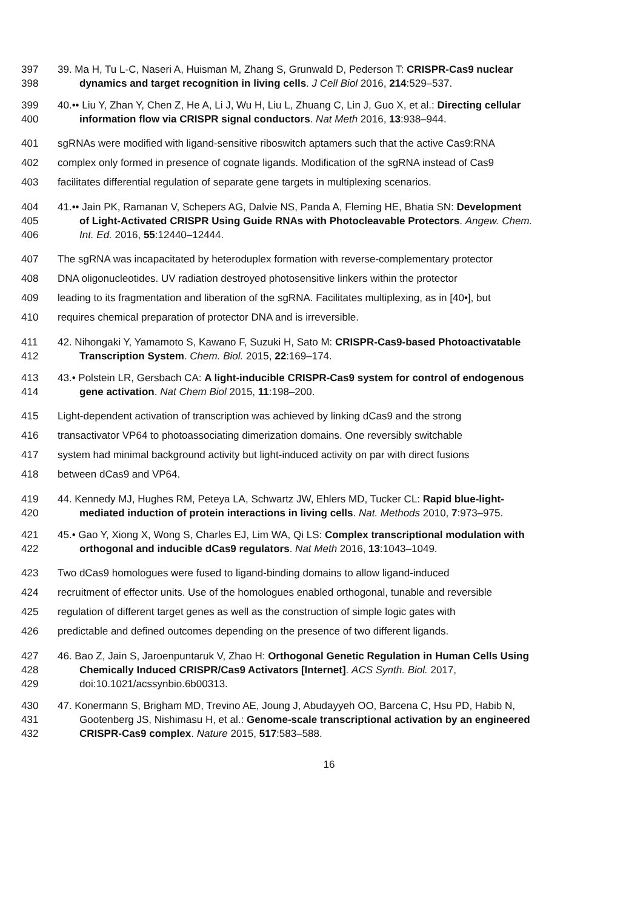397 39. Ma H, Tu L-C, Naseri A, Huisman M, Zhang S, Grunwald D, Pederson T: CRISPR-Cas9 nuclear
398 dynamics and target recognition in living cells. J Cell Biol 2016, 214:529–537.
399 40.•• Liu Y, Zhan Y, Chen Z, He A, Li J, Wu H, Liu L, Zhuang C, Lin J, Guo X, et al.: Directing cellular
400 information flow via CRISPR signal conductors. Nat Meth 2016, 13:938–944.
401 sgRNAs were modified with ligand-sensitive riboswitch aptamers such that the active Cas9:RNA
402 complex only formed in presence of cognate ligands. Modification of the sgRNA instead of Cas9
403 facilitates differential regulation of separate gene targets in multiplexing scenarios.
404 41.•• Jain PK, Ramanan V, Schepers AG, Dalvie NS, Panda A, Fleming HE, Bhatia SN: Development
405 of Light-Activated CRISPR Using Guide RNAs with Photocleavable Protectors. Angew. Chem.
406 Int. Ed. 2016, 55:12440–12444.
407 The sgRNA was incapacitated by heteroduplex formation with reverse-complementary protector
408 DNA oligonucleotides. UV radiation destroyed photosensitive linkers within the protector
409 leading to its fragmentation and liberation of the sgRNA. Facilitates multiplexing, as in [40•], but
410 requires chemical preparation of protector DNA and is irreversible.
411 42. Nihongaki Y, Yamamoto S, Kawano F, Suzuki H, Sato M: CRISPR-Cas9-based Photoactivatable
412 Transcription System. Chem. Biol. 2015, 22:169–174.
413 43.• Polstein LR, Gersbach CA: A light-inducible CRISPR-Cas9 system for control of endogenous
414 gene activation. Nat Chem Biol 2015, 11:198–200.
415 Light-dependent activation of transcription was achieved by linking dCas9 and the strong
416 transactivator VP64 to photoassociating dimerization domains. One reversibly switchable
417 system had minimal background activity but light-induced activity on par with direct fusions
418 between dCas9 and VP64.
419 44. Kennedy MJ, Hughes RM, Peteya LA, Schwartz JW, Ehlers MD, Tucker CL: Rapid blue-light-
420 mediated induction of protein interactions in living cells. Nat. Methods 2010, 7:973–975.
421 45.• Gao Y, Xiong X, Wong S, Charles EJ, Lim WA, Qi LS: Complex transcriptional modulation with
422 orthogonal and inducible dCas9 regulators. Nat Meth 2016, 13:1043–1049.
423 Two dCas9 homologues were fused to ligand-binding domains to allow ligand-induced
424 recruitment of effector units. Use of the homologues enabled orthogonal, tunable and reversible
425 regulation of different target genes as well as the construction of simple logic gates with
426 predictable and defined outcomes depending on the presence of two different ligands.
427 46. Bao Z, Jain S, Jaroenpuntaruk V, Zhao H: Orthogonal Genetic Regulation in Human Cells Using
428 Chemically Induced CRISPR/Cas9 Activators [Internet]. ACS Synth. Biol. 2017,
429 doi:10.1021/acssynbio.6b00313.
430 47. Konermann S, Brigham MD, Trevino AE, Joung J, Abudayyeh OO, Barcena C, Hsu PD, Habib N,
431 Gootenberg JS, Nishimasu H, et al.: Genome-scale transcriptional activation by an engineered
432 CRISPR-Cas9 complex. Nature 2015, 517:583–588.
16